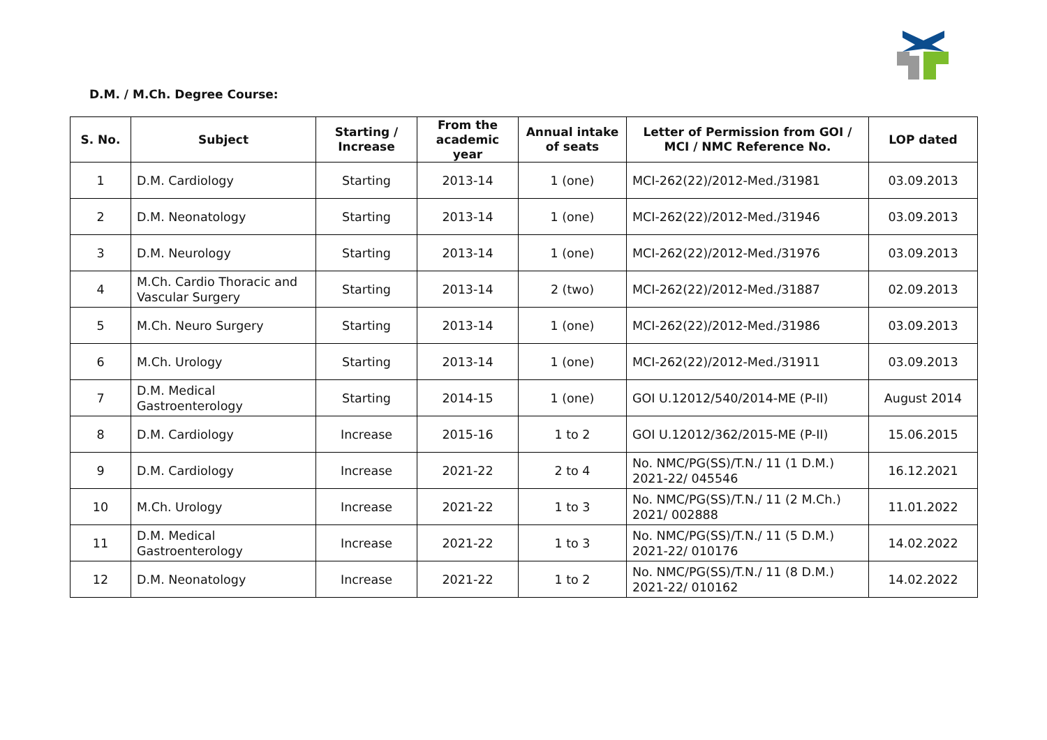D.M. / M.Ch. Degree Course:
| S. No. | Subject | Starting / Increase | From the academic year | Annual intake of seats | Letter of Permission from GOI / MCI / NMC Reference No. | LOP dated |
| --- | --- | --- | --- | --- | --- | --- |
| 1 | D.M. Cardiology | Starting | 2013-14 | 1 (one) | MCI-262(22)/2012-Med./31981 | 03.09.2013 |
| 2 | D.M. Neonatology | Starting | 2013-14 | 1 (one) | MCI-262(22)/2012-Med./31946 | 03.09.2013 |
| 3 | D.M. Neurology | Starting | 2013-14 | 1 (one) | MCI-262(22)/2012-Med./31976 | 03.09.2013 |
| 4 | M.Ch. Cardio Thoracic and Vascular Surgery | Starting | 2013-14 | 2 (two) | MCI-262(22)/2012-Med./31887 | 02.09.2013 |
| 5 | M.Ch. Neuro Surgery | Starting | 2013-14 | 1 (one) | MCI-262(22)/2012-Med./31986 | 03.09.2013 |
| 6 | M.Ch. Urology | Starting | 2013-14 | 1 (one) | MCI-262(22)/2012-Med./31911 | 03.09.2013 |
| 7 | D.M. Medical Gastroenterology | Starting | 2014-15 | 1 (one) | GOI U.12012/540/2014-ME (P-II) | August 2014 |
| 8 | D.M. Cardiology | Increase | 2015-16 | 1 to 2 | GOI U.12012/362/2015-ME (P-II) | 15.06.2015 |
| 9 | D.M. Cardiology | Increase | 2021-22 | 2 to 4 | No. NMC/PG(SS)/T.N./ 11 (1 D.M.) 2021-22/ 045546 | 16.12.2021 |
| 10 | M.Ch. Urology | Increase | 2021-22 | 1 to 3 | No. NMC/PG(SS)/T.N./ 11 (2 M.Ch.) 2021/ 002888 | 11.01.2022 |
| 11 | D.M. Medical Gastroenterology | Increase | 2021-22 | 1 to 3 | No. NMC/PG(SS)/T.N./ 11 (5 D.M.) 2021-22/ 010176 | 14.02.2022 |
| 12 | D.M. Neonatology | Increase | 2021-22 | 1 to 2 | No. NMC/PG(SS)/T.N./ 11 (8 D.M.) 2021-22/ 010162 | 14.02.2022 |